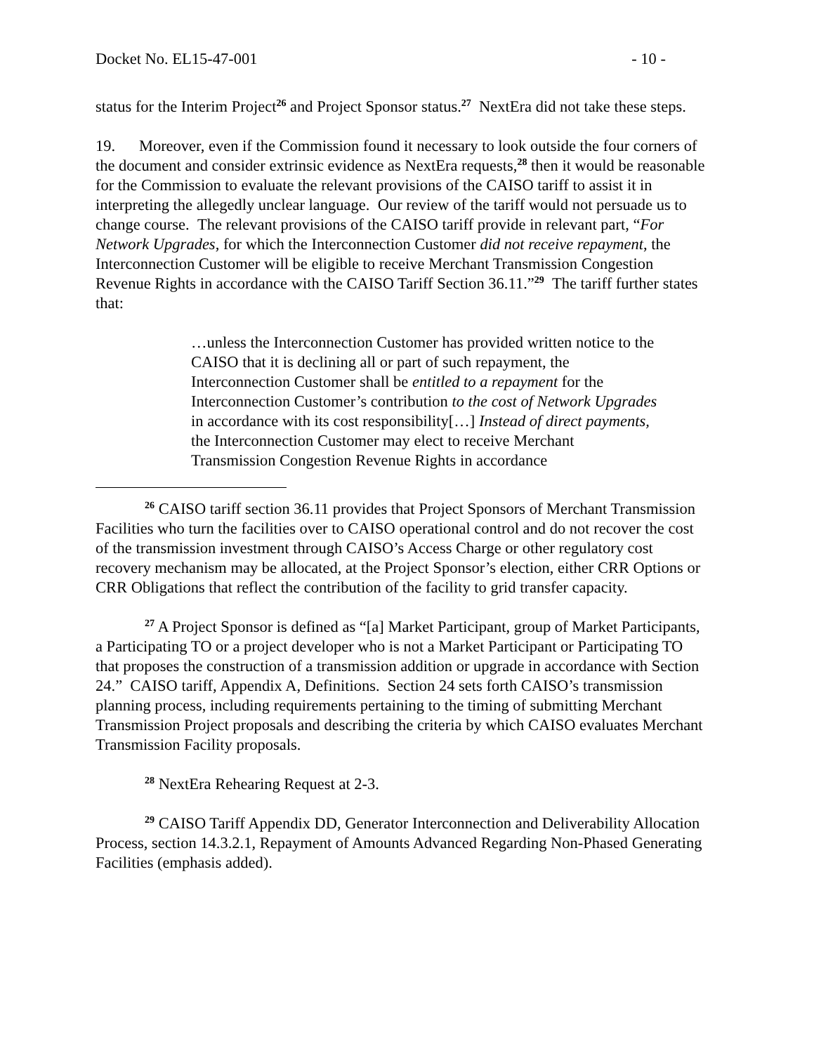Docket No. EL15-47-001 - 10 -
status for the Interim Project<sup>26</sup> and Project Sponsor status.<sup>27</sup> NextEra did not take these steps.
19. Moreover, even if the Commission found it necessary to look outside the four corners of the document and consider extrinsic evidence as NextEra requests,<sup>28</sup> then it would be reasonable for the Commission to evaluate the relevant provisions of the CAISO tariff to assist it in interpreting the allegedly unclear language. Our review of the tariff would not persuade us to change course. The relevant provisions of the CAISO tariff provide in relevant part, “For Network Upgrades, for which the Interconnection Customer did not receive repayment, the Interconnection Customer will be eligible to receive Merchant Transmission Congestion Revenue Rights in accordance with the CAISO Tariff Section 36.11.”<sup>29</sup> The tariff further states that:
…unless the Interconnection Customer has provided written notice to the CAISO that it is declining all or part of such repayment, the Interconnection Customer shall be entitled to a repayment for the Interconnection Customer’s contribution to the cost of Network Upgrades in accordance with its cost responsibility[…] Instead of direct payments, the Interconnection Customer may elect to receive Merchant Transmission Congestion Revenue Rights in accordance
<sup>26</sup> CAISO tariff section 36.11 provides that Project Sponsors of Merchant Transmission Facilities who turn the facilities over to CAISO operational control and do not recover the cost of the transmission investment through CAISO’s Access Charge or other regulatory cost recovery mechanism may be allocated, at the Project Sponsor’s election, either CRR Options or CRR Obligations that reflect the contribution of the facility to grid transfer capacity.
<sup>27</sup> A Project Sponsor is defined as “[a] Market Participant, group of Market Participants, a Participating TO or a project developer who is not a Market Participant or Participating TO that proposes the construction of a transmission addition or upgrade in accordance with Section 24.” CAISO tariff, Appendix A, Definitions. Section 24 sets forth CAISO’s transmission planning process, including requirements pertaining to the timing of submitting Merchant Transmission Project proposals and describing the criteria by which CAISO evaluates Merchant Transmission Facility proposals.
<sup>28</sup> NextEra Rehearing Request at 2-3.
<sup>29</sup> CAISO Tariff Appendix DD, Generator Interconnection and Deliverability Allocation Process, section 14.3.2.1, Repayment of Amounts Advanced Regarding Non-Phased Generating Facilities (emphasis added).